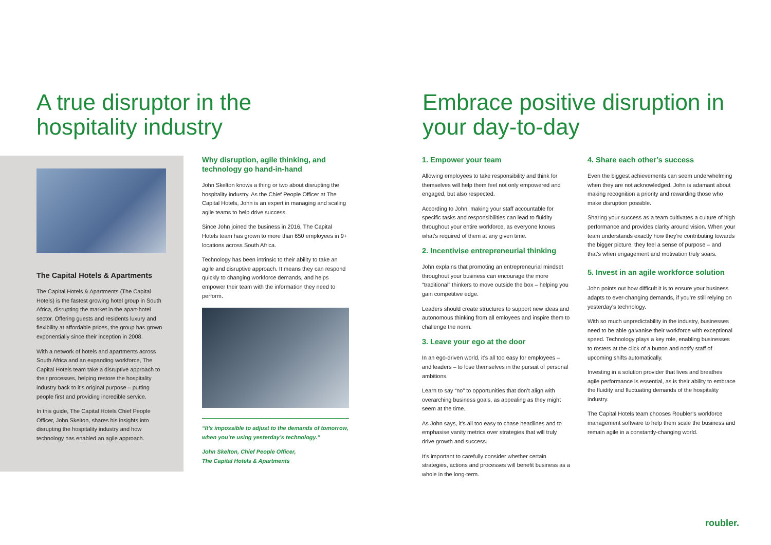A true disruptor in the hospitality industry Embrace positive disruption in your day-to-day
The Capital Hotels & Apartments
The Capital Hotels & Apartments (The Capital Hotels) is the fastest growing hotel group in South Africa, disrupting the market in the apart-hotel sector. Offering guests and residents luxury and flexibility at affordable prices, the group has grown exponentially since their inception in 2008.
With a network of hotels and apartments across South Africa and an expanding workforce, The Capital Hotels team take a disruptive approach to their processes, helping restore the hospitality industry back to it's original purpose – putting people first and providing incredible service.
In this guide, The Capital Hotels Chief People Officer, John Skelton, shares his insights into disrupting the hospitality industry and how technology has enabled an agile approach.
Why disruption, agile thinking, and technology go hand-in-hand
John Skelton knows a thing or two about disrupting the hospitality industry. As the Chief People Officer at The Capital Hotels, John is an expert in managing and scaling agile teams to help drive success.
Since John joined the business in 2016, The Capital Hotels team has grown to more than 650 employees in 9+ locations across South Africa.
Technology has been intrinsic to their ability to take an agile and disruptive approach. It means they can respond quickly to changing workforce demands, and helps empower their team with the information they need to perform.
“It’s impossible to adjust to the demands of tomorrow, when you’re using yesterday’s technology.”
John Skelton, Chief People Officer,
The Capital Hotels & Apartments
1. Empower your team
Allowing employees to take responsibility and think for themselves will help them feel not only empowered and engaged, but also respected.
According to John, making your staff accountable for specific tasks and responsibilities can lead to fluidity throughout your entire workforce, as everyone knows what’s required of them at any given time.
2. Incentivise entrepreneurial thinking
John explains that promoting an entrepreneurial mindset throughout your business can encourage the more “traditional” thinkers to move outside the box – helping you gain competitive edge.
Leaders should create structures to support new ideas and autonomous thinking from all emloyees and inspire them to challenge the norm.
3. Leave your ego at the door
In an ego-driven world, it’s all too easy for employees – and leaders – to lose themselves in the pursuit of personal ambitions.
Learn to say “no” to opportunities that don’t align with overarching business goals, as appealing as they might seem at the time.
As John says, it’s all too easy to chase headlines and to emphasise vanity metrics over strategies that will truly drive growth and success.
It’s important to carefully consider whether certain strategies, actions and processes will benefit business as a whole in the long-term.
4. Share each other’s success
Even the biggest achievements can seem underwhelming when they are not acknowledged. John is adamant about making recognition a priority and rewarding those who make disruption possible.
Sharing your success as a team cultivates a culture of high performance and provides clarity around vision. When your team understands exactly how they’re contributing towards the bigger picture, they feel a sense of purpose – and that’s when engagement and motivation truly soars.
5. Invest in an agile workforce solution
John points out how difficult it is to ensure your business adapts to ever-changing demands, if you’re still relying on yesterday’s technology.
With so much unpredictability in the industry, businesses need to be able galvanise their workforce with exceptional speed. Technology plays a key role, enabling businesses to rosters at the click of a button and notify staff of upcoming shifts automatically.
Investing in a solution provider that lives and breathes agile performance is essential, as is their ability to embrace the fluidity and fluctuating demands of the hospitality industry.
The Capital Hotels team chooses Roubler’s workforce management software to help them scale the business and remain agile in a constantly-changing world.
roubler.